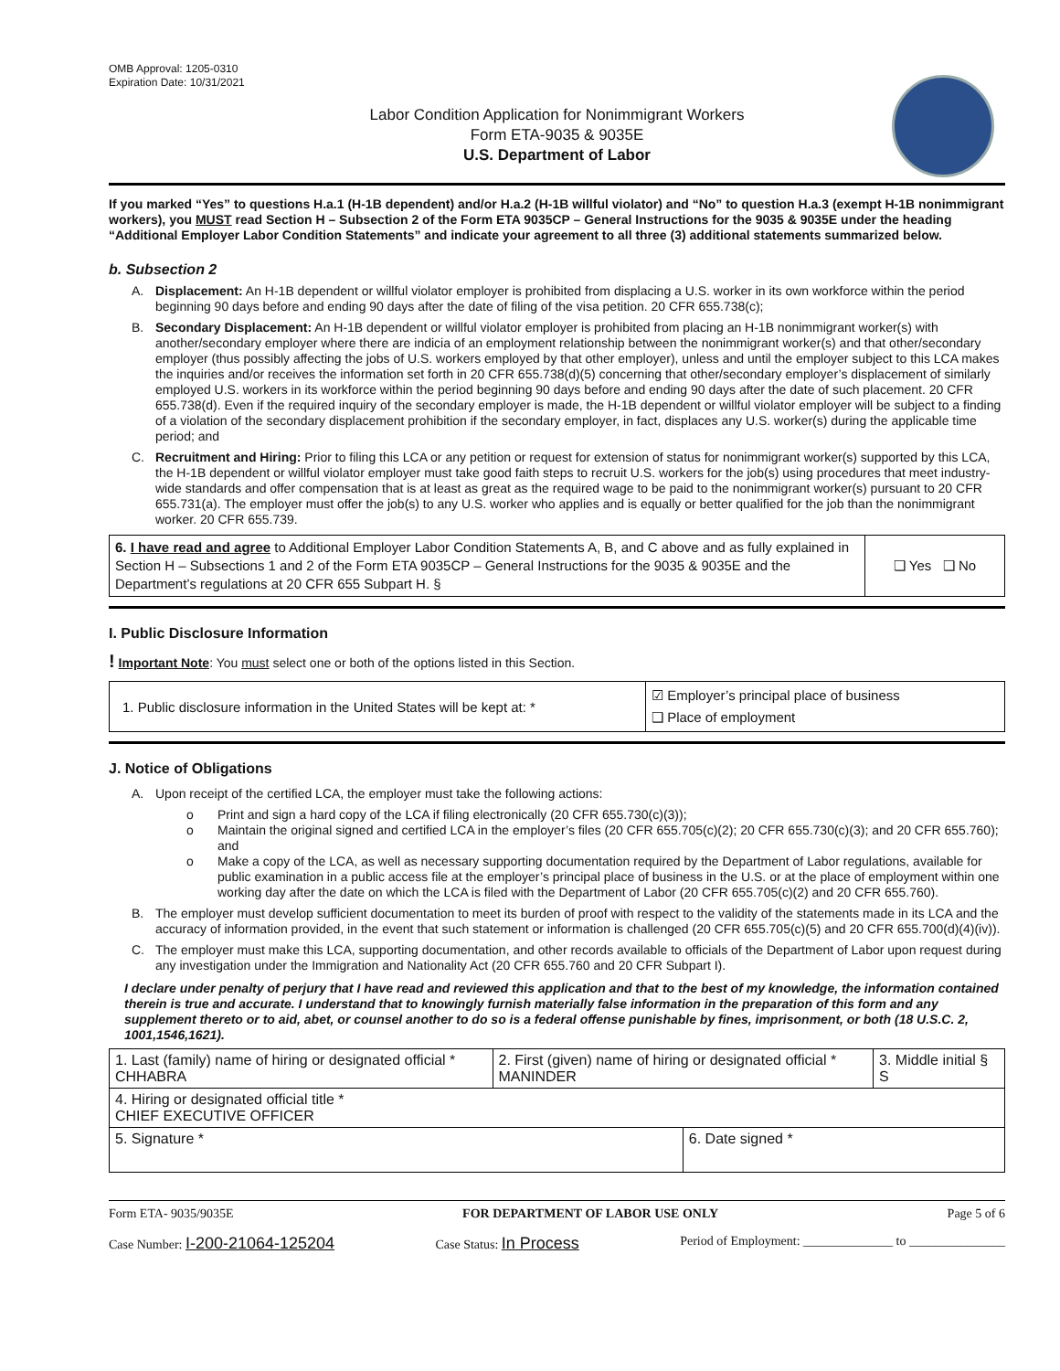OMB Approval: 1205-0310
Expiration Date: 10/31/2021
Labor Condition Application for Nonimmigrant Workers
Form ETA-9035 & 9035E
U.S. Department of Labor
If you marked “Yes” to questions H.a.1 (H-1B dependent) and/or H.a.2 (H-1B willful violator) and “No” to question H.a.3 (exempt H-1B nonimmigrant workers), you MUST read Section H – Subsection 2 of the Form ETA 9035CP – General Instructions for the 9035 & 9035E under the heading “Additional Employer Labor Condition Statements” and indicate your agreement to all three (3) additional statements summarized below.
b. Subsection 2
A. Displacement: An H-1B dependent or willful violator employer is prohibited from displacing a U.S. worker in its own workforce within the period beginning 90 days before and ending 90 days after the date of filing of the visa petition. 20 CFR 655.738(c);
B. Secondary Displacement: An H-1B dependent or willful violator employer is prohibited from placing an H-1B nonimmigrant worker(s) with another/secondary employer where there are indicia of an employment relationship between the nonimmigrant worker(s) and that other/secondary employer (thus possibly affecting the jobs of U.S. workers employed by that other employer), unless and until the employer subject to this LCA makes the inquiries and/or receives the information set forth in 20 CFR 655.738(d)(5) concerning that other/secondary employer’s displacement of similarly employed U.S. workers in its workforce within the period beginning 90 days before and ending 90 days after the date of such placement. 20 CFR 655.738(d). Even if the required inquiry of the secondary employer is made, the H-1B dependent or willful violator employer will be subject to a finding of a violation of the secondary displacement prohibition if the secondary employer, in fact, displaces any U.S. worker(s) during the applicable time period; and
C. Recruitment and Hiring: Prior to filing this LCA or any petition or request for extension of status for nonimmigrant worker(s) supported by this LCA, the H-1B dependent or willful violator employer must take good faith steps to recruit U.S. workers for the job(s) using procedures that meet industry-wide standards and offer compensation that is at least as great as the required wage to be paid to the nonimmigrant worker(s) pursuant to 20 CFR 655.731(a). The employer must offer the job(s) to any U.S. worker who applies and is equally or better qualified for the job than the nonimmigrant worker. 20 CFR 655.739.
| 6. I have read and agree to Additional Employer Labor Condition Statements A, B, and C above and as fully explained in Section H – Subsections 1 and 2 of the Form ETA 9035CP – General Instructions for the 9035 & 9035E and the Department’s regulations at 20 CFR 655 Subpart H. § | ❑ Yes ❑ No |
I. Public Disclosure Information
! Important Note: You must select one or both of the options listed in this Section.
| 1. Public disclosure information in the United States will be kept at: * | ☑ Employer’s principal place of business ❑ Place of employment |
J. Notice of Obligations
A. Upon receipt of the certified LCA, the employer must take the following actions:
o Print and sign a hard copy of the LCA if filing electronically (20 CFR 655.730(c)(3));
o Maintain the original signed and certified LCA in the employer’s files (20 CFR 655.705(c)(2); 20 CFR 655.730(c)(3); and 20 CFR 655.760); and
o Make a copy of the LCA, as well as necessary supporting documentation required by the Department of Labor regulations, available for public examination in a public access file at the employer’s principal place of business in the U.S. or at the place of employment within one working day after the date on which the LCA is filed with the Department of Labor (20 CFR 655.705(c)(2) and 20 CFR 655.760).
B. The employer must develop sufficient documentation to meet its burden of proof with respect to the validity of the statements made in its LCA and the accuracy of information provided, in the event that such statement or information is challenged (20 CFR 655.705(c)(5) and 20 CFR 655.700(d)(4)(iv)).
C. The employer must make this LCA, supporting documentation, and other records available to officials of the Department of Labor upon request during any investigation under the Immigration and Nationality Act (20 CFR 655.760 and 20 CFR Subpart I).
I declare under penalty of perjury that I have read and reviewed this application and that to the best of my knowledge, the information contained therein is true and accurate. I understand that to knowingly furnish materially false information in the preparation of this form and any supplement thereto or to aid, abet, or counsel another to do so is a federal offense punishable by fines, imprisonment, or both (18 U.S.C. 2, 1001,1546,1621).
| 1. Last (family) name of hiring or designated official * CHHABRA | 2. First (given) name of hiring or designated official * MANINDER | | 3. Middle initial § S |
| 4. Hiring or designated official title * CHIEF EXECUTIVE OFFICER | | | |
| 5. Signature * | | 6. Date signed * | |
Form ETA- 9035/9035E FOR DEPARTMENT OF LABOR USE ONLY Page 5 of 6
Case Number: I-200-21064-125204 Case Status: In Process Period of Employment: ______________ to _______________